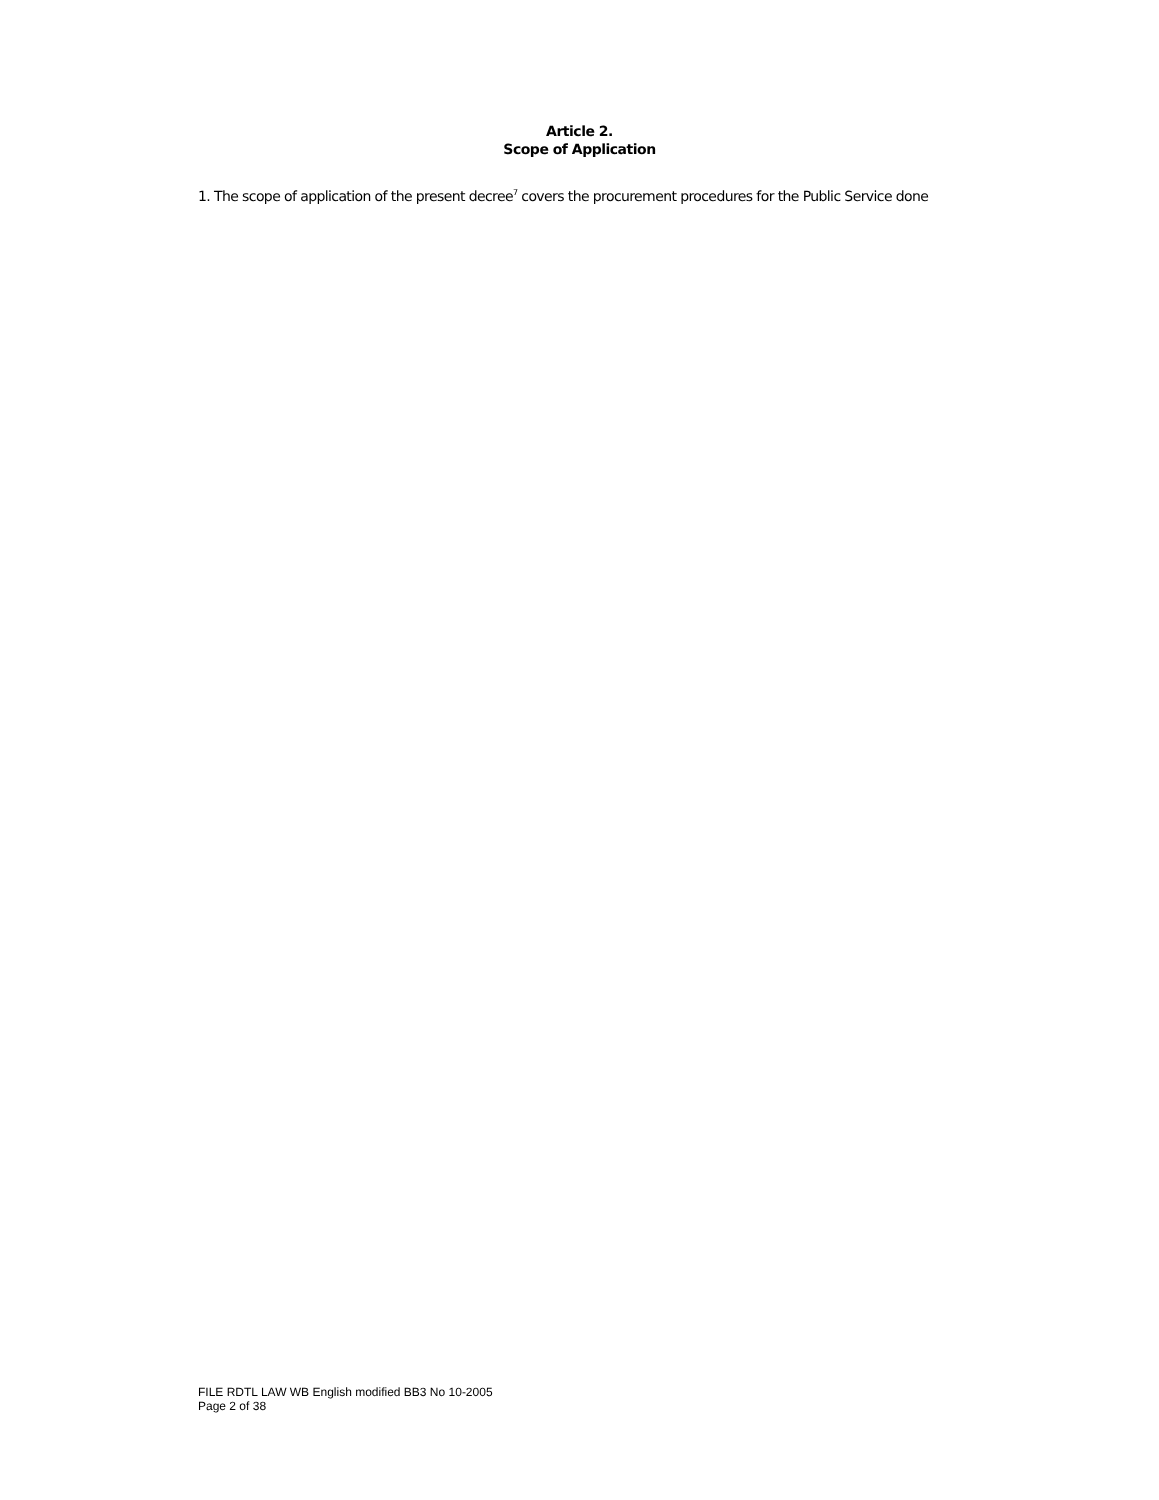Article 2.
Scope of Application
1. The scope of application of the present decree<sup>7</sup> covers the procurement procedures for the Public Service done
FILE RDTL LAW WB English modified BB3 No 10-2005
Page 2 of 38